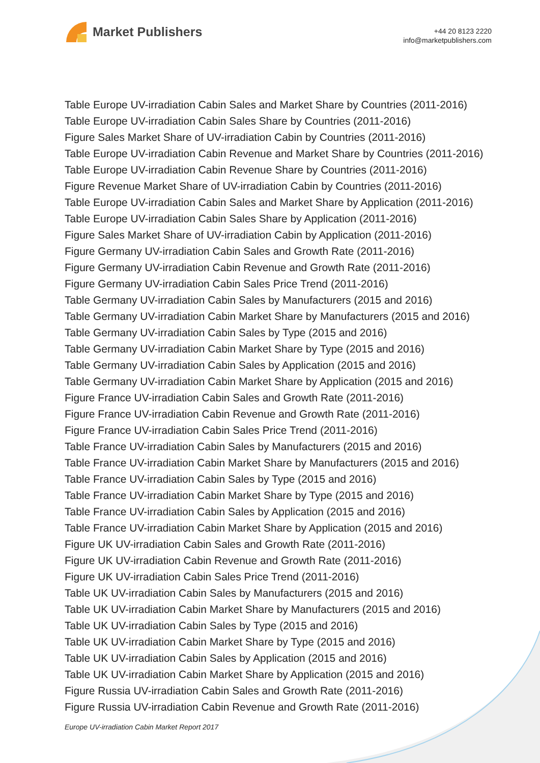Market Publishers
+44 20 8123 2220
info@marketpublishers.com
Table Europe UV-irradiation Cabin Sales and Market Share by Countries (2011-2016)
Table Europe UV-irradiation Cabin Sales Share by Countries (2011-2016)
Figure Sales Market Share of UV-irradiation Cabin by Countries (2011-2016)
Table Europe UV-irradiation Cabin Revenue and Market Share by Countries (2011-2016)
Table Europe UV-irradiation Cabin Revenue Share by Countries (2011-2016)
Figure Revenue Market Share of UV-irradiation Cabin by Countries (2011-2016)
Table Europe UV-irradiation Cabin Sales and Market Share by Application (2011-2016)
Table Europe UV-irradiation Cabin Sales Share by Application (2011-2016)
Figure Sales Market Share of UV-irradiation Cabin by Application (2011-2016)
Figure Germany UV-irradiation Cabin Sales and Growth Rate (2011-2016)
Figure Germany UV-irradiation Cabin Revenue and Growth Rate (2011-2016)
Figure Germany UV-irradiation Cabin Sales Price Trend (2011-2016)
Table Germany UV-irradiation Cabin Sales by Manufacturers (2015 and 2016)
Table Germany UV-irradiation Cabin Market Share by Manufacturers (2015 and 2016)
Table Germany UV-irradiation Cabin Sales by Type (2015 and 2016)
Table Germany UV-irradiation Cabin Market Share by Type (2015 and 2016)
Table Germany UV-irradiation Cabin Sales by Application (2015 and 2016)
Table Germany UV-irradiation Cabin Market Share by Application (2015 and 2016)
Figure France UV-irradiation Cabin Sales and Growth Rate (2011-2016)
Figure France UV-irradiation Cabin Revenue and Growth Rate (2011-2016)
Figure France UV-irradiation Cabin Sales Price Trend (2011-2016)
Table France UV-irradiation Cabin Sales by Manufacturers (2015 and 2016)
Table France UV-irradiation Cabin Market Share by Manufacturers (2015 and 2016)
Table France UV-irradiation Cabin Sales by Type (2015 and 2016)
Table France UV-irradiation Cabin Market Share by Type (2015 and 2016)
Table France UV-irradiation Cabin Sales by Application (2015 and 2016)
Table France UV-irradiation Cabin Market Share by Application (2015 and 2016)
Figure UK UV-irradiation Cabin Sales and Growth Rate (2011-2016)
Figure UK UV-irradiation Cabin Revenue and Growth Rate (2011-2016)
Figure UK UV-irradiation Cabin Sales Price Trend (2011-2016)
Table UK UV-irradiation Cabin Sales by Manufacturers (2015 and 2016)
Table UK UV-irradiation Cabin Market Share by Manufacturers (2015 and 2016)
Table UK UV-irradiation Cabin Sales by Type (2015 and 2016)
Table UK UV-irradiation Cabin Market Share by Type (2015 and 2016)
Table UK UV-irradiation Cabin Sales by Application (2015 and 2016)
Table UK UV-irradiation Cabin Market Share by Application (2015 and 2016)
Figure Russia UV-irradiation Cabin Sales and Growth Rate (2011-2016)
Figure Russia UV-irradiation Cabin Revenue and Growth Rate (2011-2016)
Europe UV-irradiation Cabin Market Report 2017